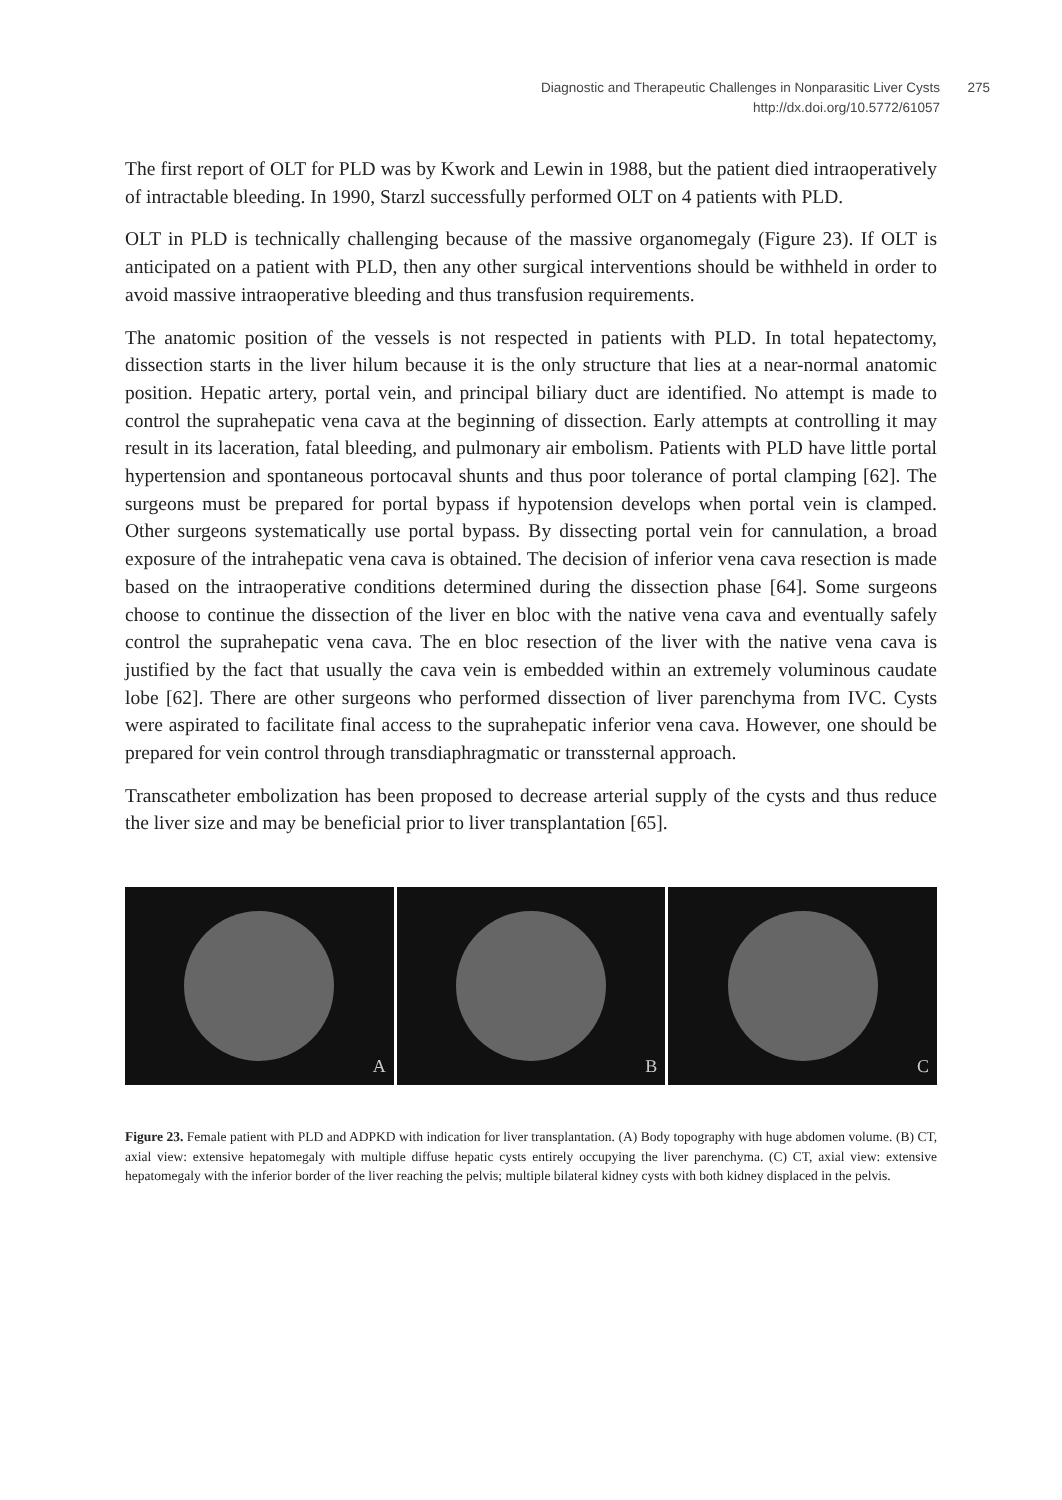Diagnostic and Therapeutic Challenges in Nonparasitic Liver Cysts 275
http://dx.doi.org/10.5772/61057
The first report of OLT for PLD was by Kwork and Lewin in 1988, but the patient died intraoperatively of intractable bleeding. In 1990, Starzl successfully performed OLT on 4 patients with PLD.
OLT in PLD is technically challenging because of the massive organomegaly (Figure 23). If OLT is anticipated on a patient with PLD, then any other surgical interventions should be withheld in order to avoid massive intraoperative bleeding and thus transfusion requirements.
The anatomic position of the vessels is not respected in patients with PLD. In total hepatectomy, dissection starts in the liver hilum because it is the only structure that lies at a near-normal anatomic position. Hepatic artery, portal vein, and principal biliary duct are identified. No attempt is made to control the suprahepatic vena cava at the beginning of dissection. Early attempts at controlling it may result in its laceration, fatal bleeding, and pulmonary air embolism. Patients with PLD have little portal hypertension and spontaneous portocaval shunts and thus poor tolerance of portal clamping [62]. The surgeons must be prepared for portal bypass if hypotension develops when portal vein is clamped. Other surgeons systematically use portal bypass. By dissecting portal vein for cannulation, a broad exposure of the intrahepatic vena cava is obtained. The decision of inferior vena cava resection is made based on the intraoperative conditions determined during the dissection phase [64]. Some surgeons choose to continue the dissection of the liver en bloc with the native vena cava and eventually safely control the suprahepatic vena cava. The en bloc resection of the liver with the native vena cava is justified by the fact that usually the cava vein is embedded within an extremely voluminous caudate lobe [62]. There are other surgeons who performed dissection of liver parenchyma from IVC. Cysts were aspirated to facilitate final access to the suprahepatic inferior vena cava. However, one should be prepared for vein control through transdiaphragmatic or transsternal approach.
Transcatheter embolization has been proposed to decrease arterial supply of the cysts and thus reduce the liver size and may be beneficial prior to liver transplantation [65].
A B C
Figure 23. Female patient with PLD and ADPKD with indication for liver transplantation. (A) Body topography with huge abdomen volume. (B) CT, axial view: extensive hepatomegaly with multiple diffuse hepatic cysts entirely occupying the liver parenchyma. (C) CT, axial view: extensive hepatomegaly with the inferior border of the liver reaching the pelvis; multiple bilateral kidney cysts with both kidney displaced in the pelvis.